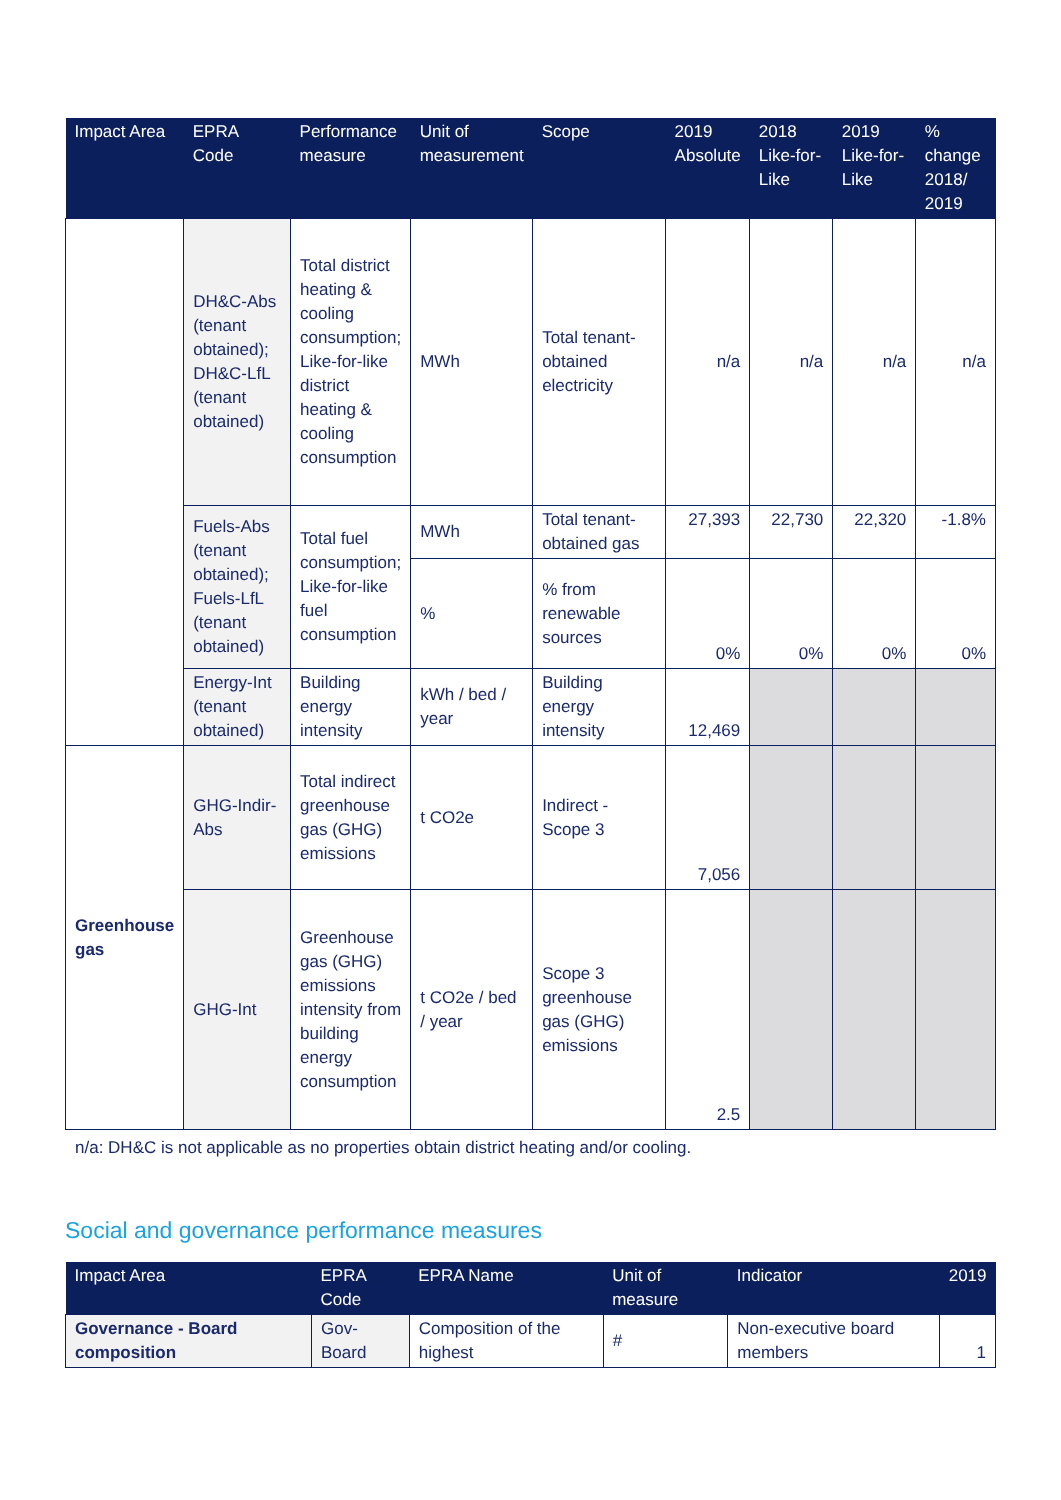| Impact Area | EPRA Code | Performance measure | Unit of measurement | Scope | 2019 Absolute | 2018 Like-for-Like | 2019 Like-for-Like | % change 2018/ 2019 |
| --- | --- | --- | --- | --- | --- | --- | --- | --- |
| | DH&C-Abs (tenant obtained); DH&C-LfL (tenant obtained) | Total district heating & cooling consumption; Like-for-like district heating & cooling consumption | MWh | Total tenant-obtained electricity | n/a | n/a | n/a | n/a |
| | Fuels-Abs (tenant obtained); Fuels-LfL (tenant obtained) | Total fuel consumption; Like-for-like fuel consumption | MWh | Total tenant-obtained gas | 27,393 | 22,730 | 22,320 | -1.8% |
| | | | % | % from renewable sources | 0% | 0% | 0% | 0% |
| | Energy-Int (tenant obtained) | Building energy intensity | kWh / bed / year | Building energy intensity | 12,469 | | | |
| Greenhouse gas | GHG-Indir-Abs | Total indirect greenhouse gas (GHG) emissions | t CO2e | Indirect - Scope 3 | 7,056 | | | |
| | GHG-Int | Greenhouse gas (GHG) emissions intensity from building energy consumption | t CO2e / bed / year | Scope 3 greenhouse gas (GHG) emissions | 2.5 | | | |
n/a: DH&C is not applicable as no properties obtain district heating and/or cooling.
Social and governance performance measures
| Impact Area | EPRA Code | EPRA Name | Unit of measure | Indicator | 2019 |
| --- | --- | --- | --- | --- | --- |
| Governance - Board composition | Gov-Board | Composition of the highest | # | Non-executive board members | 1 |